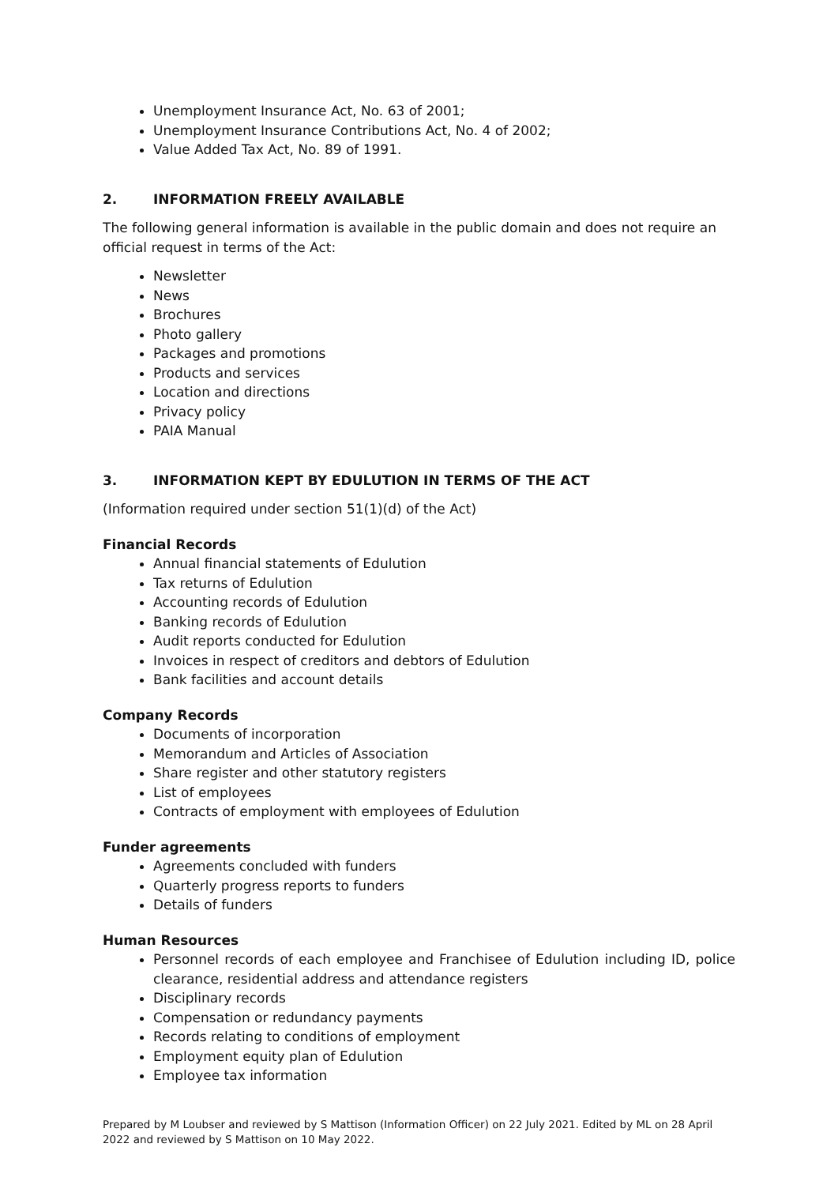Unemployment Insurance Act, No. 63 of 2001;
Unemployment Insurance Contributions Act, No. 4 of 2002;
Value Added Tax Act, No. 89 of 1991.
2. INFORMATION FREELY AVAILABLE
The following general information is available in the public domain and does not require an official request in terms of the Act:
Newsletter
News
Brochures
Photo gallery
Packages and promotions
Products and services
Location and directions
Privacy policy
PAIA Manual
3. INFORMATION KEPT BY EDULUTION IN TERMS OF THE ACT
(Information required under section 51(1)(d) of the Act)
Financial Records
Annual financial statements of Edulution
Tax returns of Edulution
Accounting records of Edulution
Banking records of Edulution
Audit reports conducted for Edulution
Invoices in respect of creditors and debtors of Edulution
Bank facilities and account details
Company Records
Documents of incorporation
Memorandum and Articles of Association
Share register and other statutory registers
List of employees
Contracts of employment with employees of Edulution
Funder agreements
Agreements concluded with funders
Quarterly progress reports to funders
Details of funders
Human Resources
Personnel records of each employee and Franchisee of Edulution including ID, police clearance, residential address and attendance registers
Disciplinary records
Compensation or redundancy payments
Records relating to conditions of employment
Employment equity plan of Edulution
Employee tax information
Prepared by M Loubser and reviewed by S Mattison (Information Officer) on 22 July 2021. Edited by ML on 28 April 2022 and reviewed by S Mattison on 10 May 2022.